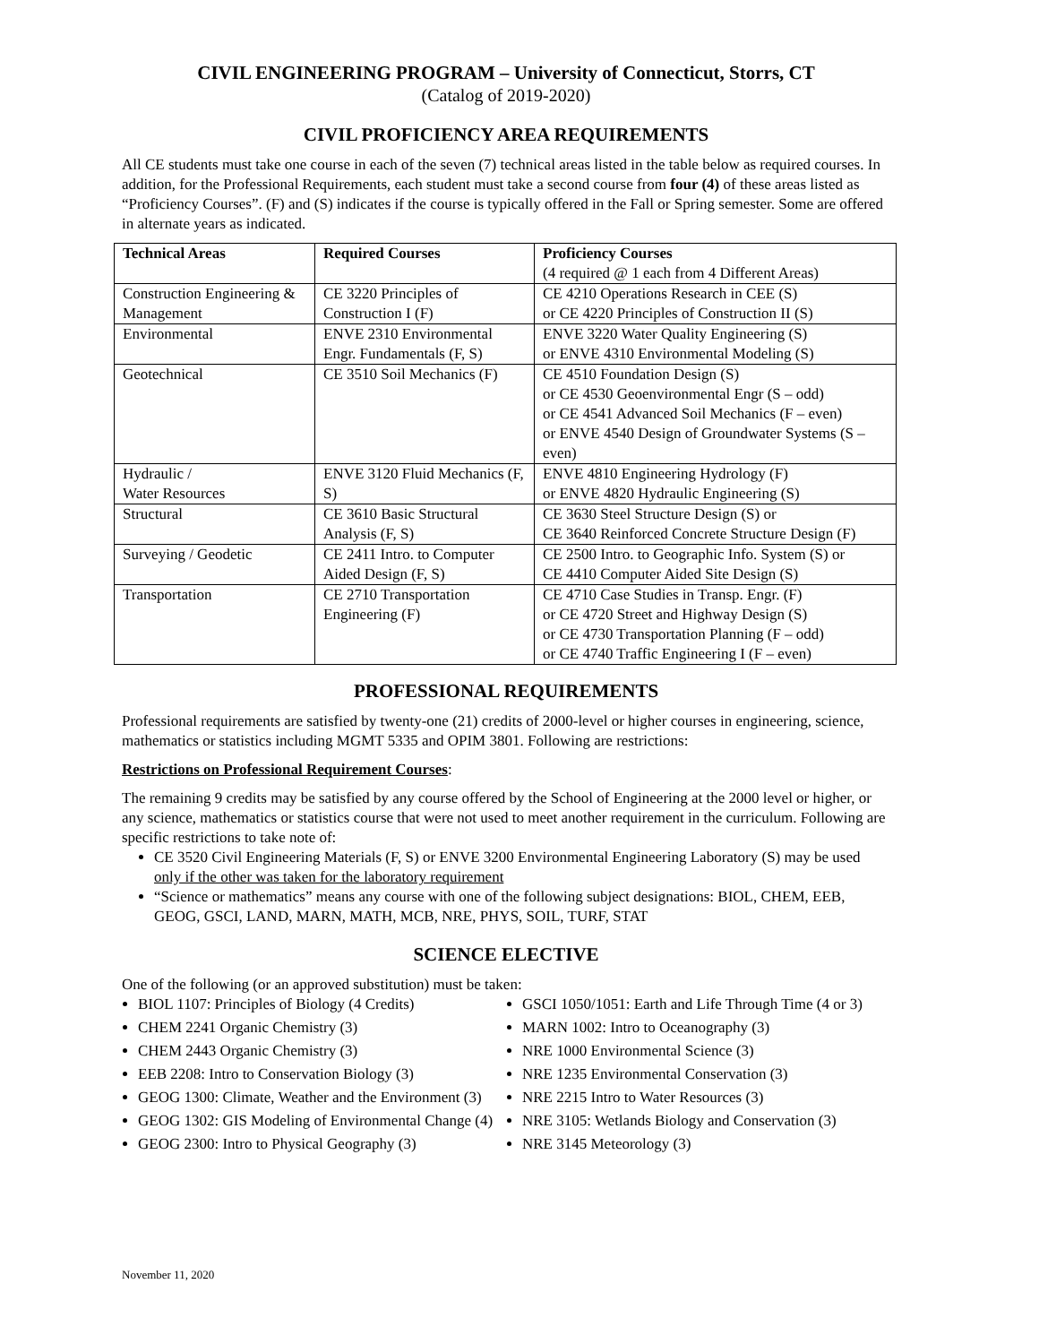CIVIL ENGINEERING PROGRAM – University of Connecticut, Storrs, CT
(Catalog of 2019-2020)
CIVIL PROFICIENCY AREA REQUIREMENTS
All CE students must take one course in each of the seven (7) technical areas listed in the table below as required courses. In addition, for the Professional Requirements, each student must take a second course from four (4) of these areas listed as “Proficiency Courses”. (F) and (S) indicates if the course is typically offered in the Fall or Spring semester. Some are offered in alternate years as indicated.
| Technical Areas | Required Courses | Proficiency Courses (4 required @ 1 each from 4 Different Areas) |
| --- | --- | --- |
| Construction Engineering & Management | CE 3220 Principles of Construction I (F) | CE 4210 Operations Research in CEE (S) or CE 4220 Principles of Construction II (S) |
| Environmental | ENVE 2310 Environmental Engr. Fundamentals (F, S) | ENVE 3220 Water Quality Engineering (S) or ENVE 4310 Environmental Modeling (S) |
| Geotechnical | CE 3510 Soil Mechanics (F) | CE 4510 Foundation Design (S) or CE 4530 Geoenvironmental Engr (S – odd) or CE 4541 Advanced Soil Mechanics (F – even) or ENVE 4540 Design of Groundwater Systems (S – even) |
| Hydraulic / Water Resources | ENVE 3120 Fluid Mechanics (F, S) | ENVE 4810 Engineering Hydrology (F) or ENVE 4820 Hydraulic Engineering (S) |
| Structural | CE 3610 Basic Structural Analysis (F, S) | CE 3630 Steel Structure Design (S) or CE 3640 Reinforced Concrete Structure Design (F) |
| Surveying / Geodetic | CE 2411 Intro. to Computer Aided Design (F, S) | CE 2500 Intro. to Geographic Info. System (S) or CE 4410 Computer Aided Site Design (S) |
| Transportation | CE 2710 Transportation Engineering (F) | CE 4710 Case Studies in Transp. Engr. (F) or CE 4720 Street and Highway Design (S) or CE 4730 Transportation Planning (F – odd) or CE 4740 Traffic Engineering I (F – even) |
PROFESSIONAL REQUIREMENTS
Professional requirements are satisfied by twenty-one (21) credits of 2000-level or higher courses in engineering, science, mathematics or statistics including MGMT 5335 and OPIM 3801. Following are restrictions:
Restrictions on Professional Requirement Courses:
The remaining 9 credits may be satisfied by any course offered by the School of Engineering at the 2000 level or higher, or any science, mathematics or statistics course that were not used to meet another requirement in the curriculum. Following are specific restrictions to take note of:
CE 3520 Civil Engineering Materials (F, S) or ENVE 3200 Environmental Engineering Laboratory (S) may be used only if the other was taken for the laboratory requirement
“Science or mathematics” means any course with one of the following subject designations: BIOL, CHEM, EEB, GEOG, GSCI, LAND, MARN, MATH, MCB, NRE, PHYS, SOIL, TURF, STAT
SCIENCE ELECTIVE
One of the following (or an approved substitution) must be taken:
BIOL 1107: Principles of Biology (4 Credits)
CHEM 2241 Organic Chemistry (3)
CHEM 2443 Organic Chemistry (3)
EEB 2208: Intro to Conservation Biology (3)
GEOG 1300: Climate, Weather and the Environment (3)
GEOG 1302: GIS Modeling of Environmental Change (4)
GEOG 2300: Intro to Physical Geography (3)
GSCI 1050/1051: Earth and Life Through Time (4 or 3)
MARN 1002: Intro to Oceanography (3)
NRE 1000 Environmental Science (3)
NRE 1235 Environmental Conservation (3)
NRE 2215 Intro to Water Resources (3)
NRE 3105: Wetlands Biology and Conservation (3)
NRE 3145 Meteorology (3)
November 11, 2020